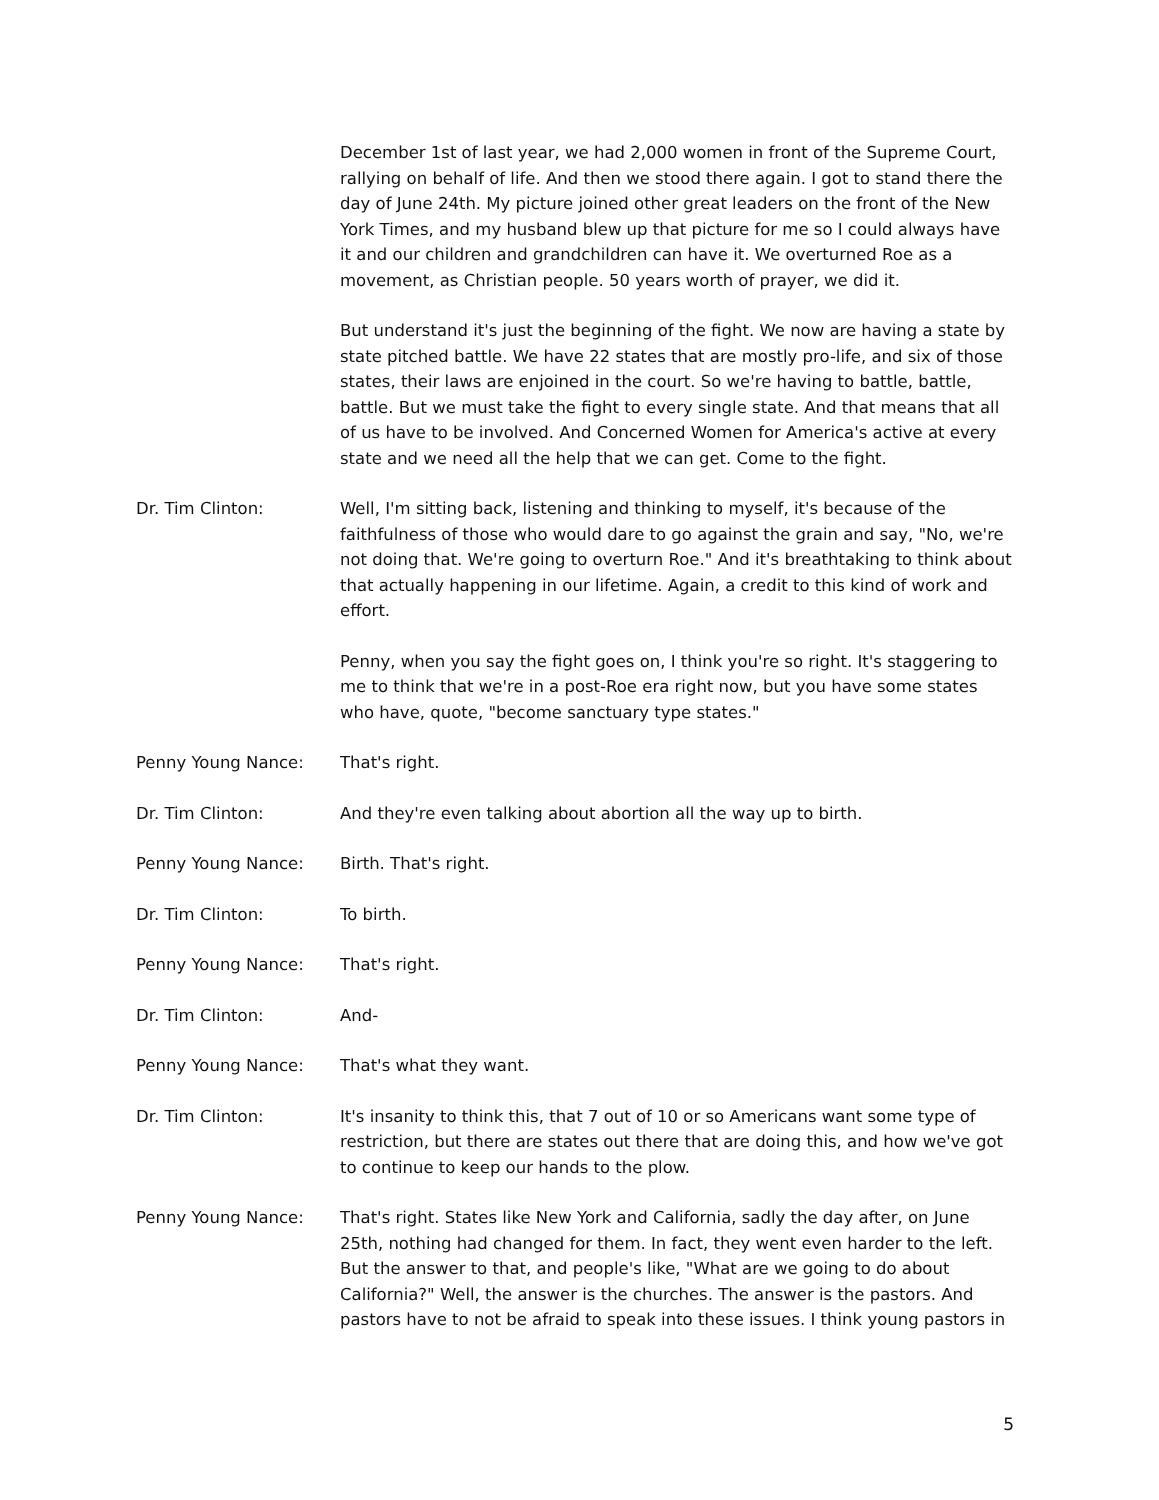December 1st of last year, we had 2,000 women in front of the Supreme Court, rallying on behalf of life. And then we stood there again. I got to stand there the day of June 24th. My picture joined other great leaders on the front of the New York Times, and my husband blew up that picture for me so I could always have it and our children and grandchildren can have it. We overturned Roe as a movement, as Christian people. 50 years worth of prayer, we did it.
But understand it's just the beginning of the fight. We now are having a state by state pitched battle. We have 22 states that are mostly pro-life, and six of those states, their laws are enjoined in the court. So we're having to battle, battle, battle. But we must take the fight to every single state. And that means that all of us have to be involved. And Concerned Women for America's active at every state and we need all the help that we can get. Come to the fight.
Dr. Tim Clinton: Well, I'm sitting back, listening and thinking to myself, it's because of the faithfulness of those who would dare to go against the grain and say, "No, we're not doing that. We're going to overturn Roe." And it's breathtaking to think about that actually happening in our lifetime. Again, a credit to this kind of work and effort.
Penny, when you say the fight goes on, I think you're so right. It's staggering to me to think that we're in a post-Roe era right now, but you have some states who have, quote, "become sanctuary type states."
Penny Young Nance: That's right.
Dr. Tim Clinton: And they're even talking about abortion all the way up to birth.
Penny Young Nance: Birth. That's right.
Dr. Tim Clinton: To birth.
Penny Young Nance: That's right.
Dr. Tim Clinton: And-
Penny Young Nance: That's what they want.
Dr. Tim Clinton: It's insanity to think this, that 7 out of 10 or so Americans want some type of restriction, but there are states out there that are doing this, and how we've got to continue to keep our hands to the plow.
Penny Young Nance: That's right. States like New York and California, sadly the day after, on June 25th, nothing had changed for them. In fact, they went even harder to the left. But the answer to that, and people's like, "What are we going to do about California?" Well, the answer is the churches. The answer is the pastors. And pastors have to not be afraid to speak into these issues. I think young pastors in
5